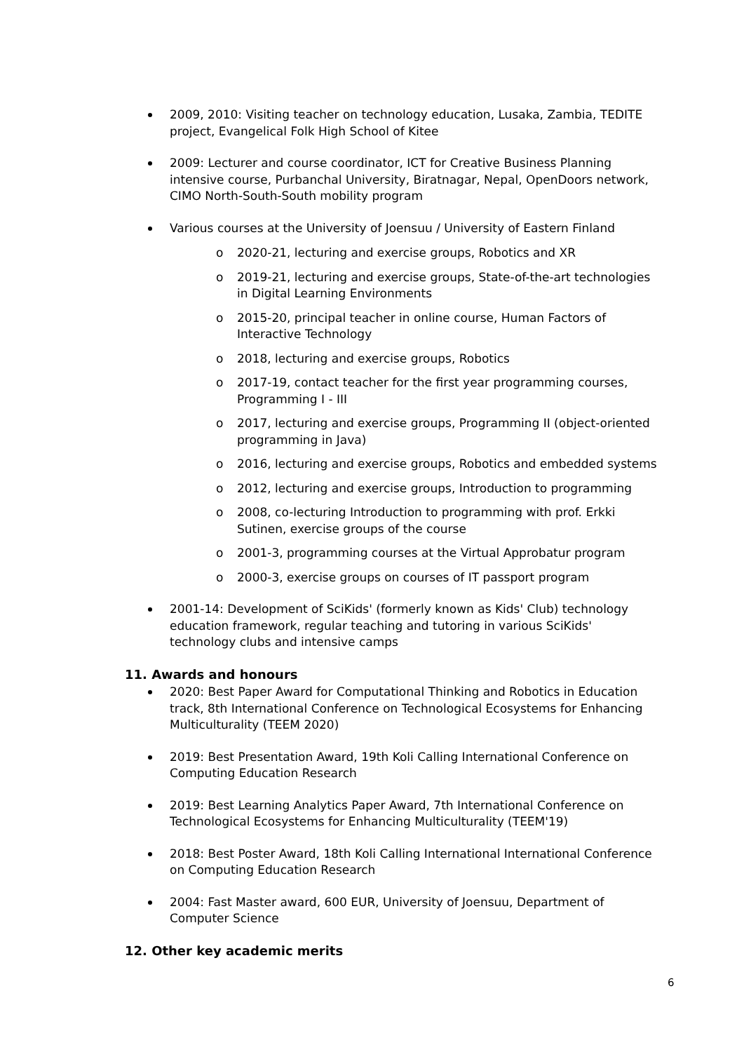2009, 2010: Visiting teacher on technology education, Lusaka, Zambia, TEDITE project, Evangelical Folk High School of Kitee
2009: Lecturer and course coordinator, ICT for Creative Business Planning intensive course, Purbanchal University, Biratnagar, Nepal, OpenDoors network, CIMO North-South-South mobility program
Various courses at the University of Joensuu / University of Eastern Finland
o 2020-21, lecturing and exercise groups, Robotics and XR
o 2019-21, lecturing and exercise groups, State-of-the-art technologies in Digital Learning Environments
o 2015-20, principal teacher in online course, Human Factors of Interactive Technology
o 2018, lecturing and exercise groups, Robotics
o 2017-19, contact teacher for the first year programming courses, Programming I - III
o 2017, lecturing and exercise groups, Programming II (object-oriented programming in Java)
o 2016, lecturing and exercise groups, Robotics and embedded systems
o 2012, lecturing and exercise groups, Introduction to programming
o 2008, co-lecturing Introduction to programming with prof. Erkki Sutinen, exercise groups of the course
o 2001-3, programming courses at the Virtual Approbatur program
o 2000-3, exercise groups on courses of IT passport program
2001-14: Development of SciKids' (formerly known as Kids' Club) technology education framework, regular teaching and tutoring in various SciKids' technology clubs and intensive camps
11. Awards and honours
2020: Best Paper Award for Computational Thinking and Robotics in Education track, 8th International Conference on Technological Ecosystems for Enhancing Multiculturality (TEEM 2020)
2019: Best Presentation Award, 19th Koli Calling International Conference on Computing Education Research
2019: Best Learning Analytics Paper Award, 7th International Conference on Technological Ecosystems for Enhancing Multiculturality (TEEM'19)
2018: Best Poster Award, 18th Koli Calling International International Conference on Computing Education Research
2004: Fast Master award, 600 EUR, University of Joensuu, Department of Computer Science
12. Other key academic merits
6